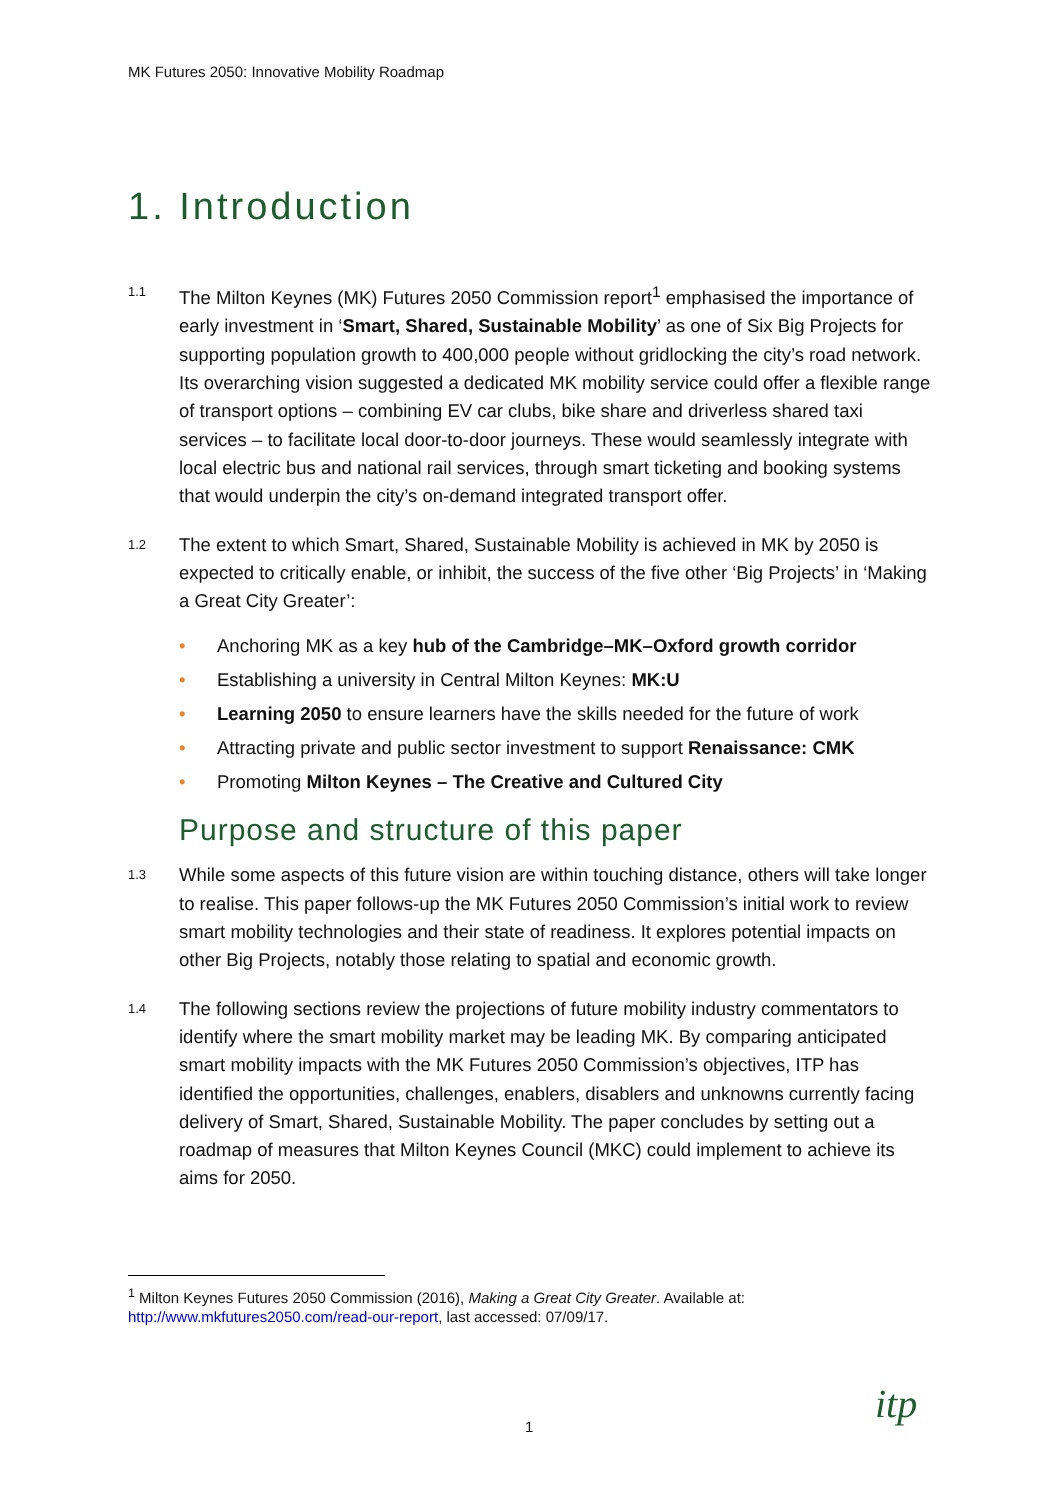MK Futures 2050: Innovative Mobility Roadmap
1. Introduction
1.1
The Milton Keynes (MK) Futures 2050 Commission report<sup>1</sup> emphasised the importance of early investment in ‘Smart, Shared, Sustainable Mobility’ as one of Six Big Projects for supporting population growth to 400,000 people without gridlocking the city’s road network. Its overarching vision suggested a dedicated MK mobility service could offer a flexible range of transport options – combining EV car clubs, bike share and driverless shared taxi services – to facilitate local door-to-door journeys. These would seamlessly integrate with local electric bus and national rail services, through smart ticketing and booking systems that would underpin the city’s on-demand integrated transport offer.
1.2
The extent to which Smart, Shared, Sustainable Mobility is achieved in MK by 2050 is expected to critically enable, or inhibit, the success of the five other ‘Big Projects’ in ‘Making a Great City Greater’:
• Anchoring MK as a key hub of the Cambridge–MK–Oxford growth corridor
• Establishing a university in Central Milton Keynes: MK:U
• Learning 2050 to ensure learners have the skills needed for the future of work
• Attracting private and public sector investment to support Renaissance: CMK
• Promoting Milton Keynes – The Creative and Cultured City
Purpose and structure of this paper
1.3
While some aspects of this future vision are within touching distance, others will take longer to realise. This paper follows-up the MK Futures 2050 Commission’s initial work to review smart mobility technologies and their state of readiness. It explores potential impacts on other Big Projects, notably those relating to spatial and economic growth.
1.4
The following sections review the projections of future mobility industry commentators to identify where the smart mobility market may be leading MK. By comparing anticipated smart mobility impacts with the MK Futures 2050 Commission’s objectives, ITP has identified the opportunities, challenges, enablers, disablers and unknowns currently facing delivery of Smart, Shared, Sustainable Mobility. The paper concludes by setting out a roadmap of measures that Milton Keynes Council (MKC) could implement to achieve its aims for 2050.
<sup>1</sup> Milton Keynes Futures 2050 Commission (2016), Making a Great City Greater. Available at:
http://www.mkfutures2050.com/read-our-report, last accessed: 07/09/17.
1 itp